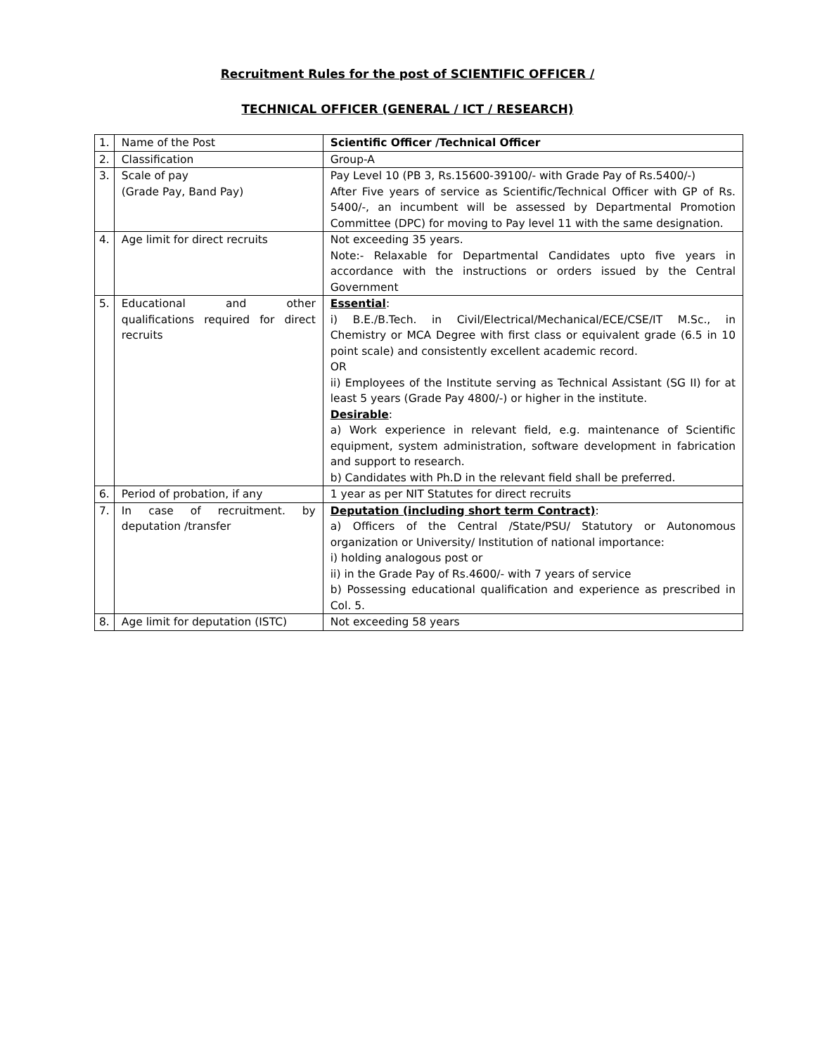Recruitment Rules for the post of SCIENTIFIC OFFICER /
TECHNICAL OFFICER (GENERAL / ICT / RESEARCH)
| 1. | Name of the Post | Scientific Officer /Technical Officer |
| 2. | Classification | Group-A |
| 3. | Scale of pay (Grade Pay, Band Pay) | Pay Level 10 (PB 3, Rs.15600-39100/- with Grade Pay of Rs.5400/-) After Five years of service as Scientific/Technical Officer with GP of Rs. 5400/-, an incumbent will be assessed by Departmental Promotion Committee (DPC) for moving to Pay level 11 with the same designation. |
| 4. | Age limit for direct recruits | Not exceeding 35 years. Note:- Relaxable for Departmental Candidates upto five years in accordance with the instructions or orders issued by the Central Government |
| 5. | Educational and other qualifications required for direct recruits | Essential : i) B.E./B.Tech. in Civil/Electrical/Mechanical/ECE/CSE/IT M.Sc., in Chemistry or MCA Degree with first class or equivalent grade (6.5 in 10 point scale) and consistently excellent academic record. OR ii) Employees of the Institute serving as Technical Assistant (SG II) for at least 5 years (Grade Pay 4800/-) or higher in the institute. Desirable : a) Work experience in relevant field, e.g. maintenance of Scientific equipment, system administration, software development in fabrication and support to research. b) Candidates with Ph.D in the relevant field shall be preferred. |
| 6. | Period of probation, if any | 1 year as per NIT Statutes for direct recruits |
| 7. | In case of recruitment. by deputation /transfer | Deputation (including short term Contract) : a) Officers of the Central /State/PSU/ Statutory or Autonomous organization or University/ Institution of national importance: i) holding analogous post or ii) in the Grade Pay of Rs.4600/- with 7 years of service b) Possessing educational qualification and experience as prescribed in Col. 5. |
| 8. | Age limit for deputation (ISTC) | Not exceeding 58 years |